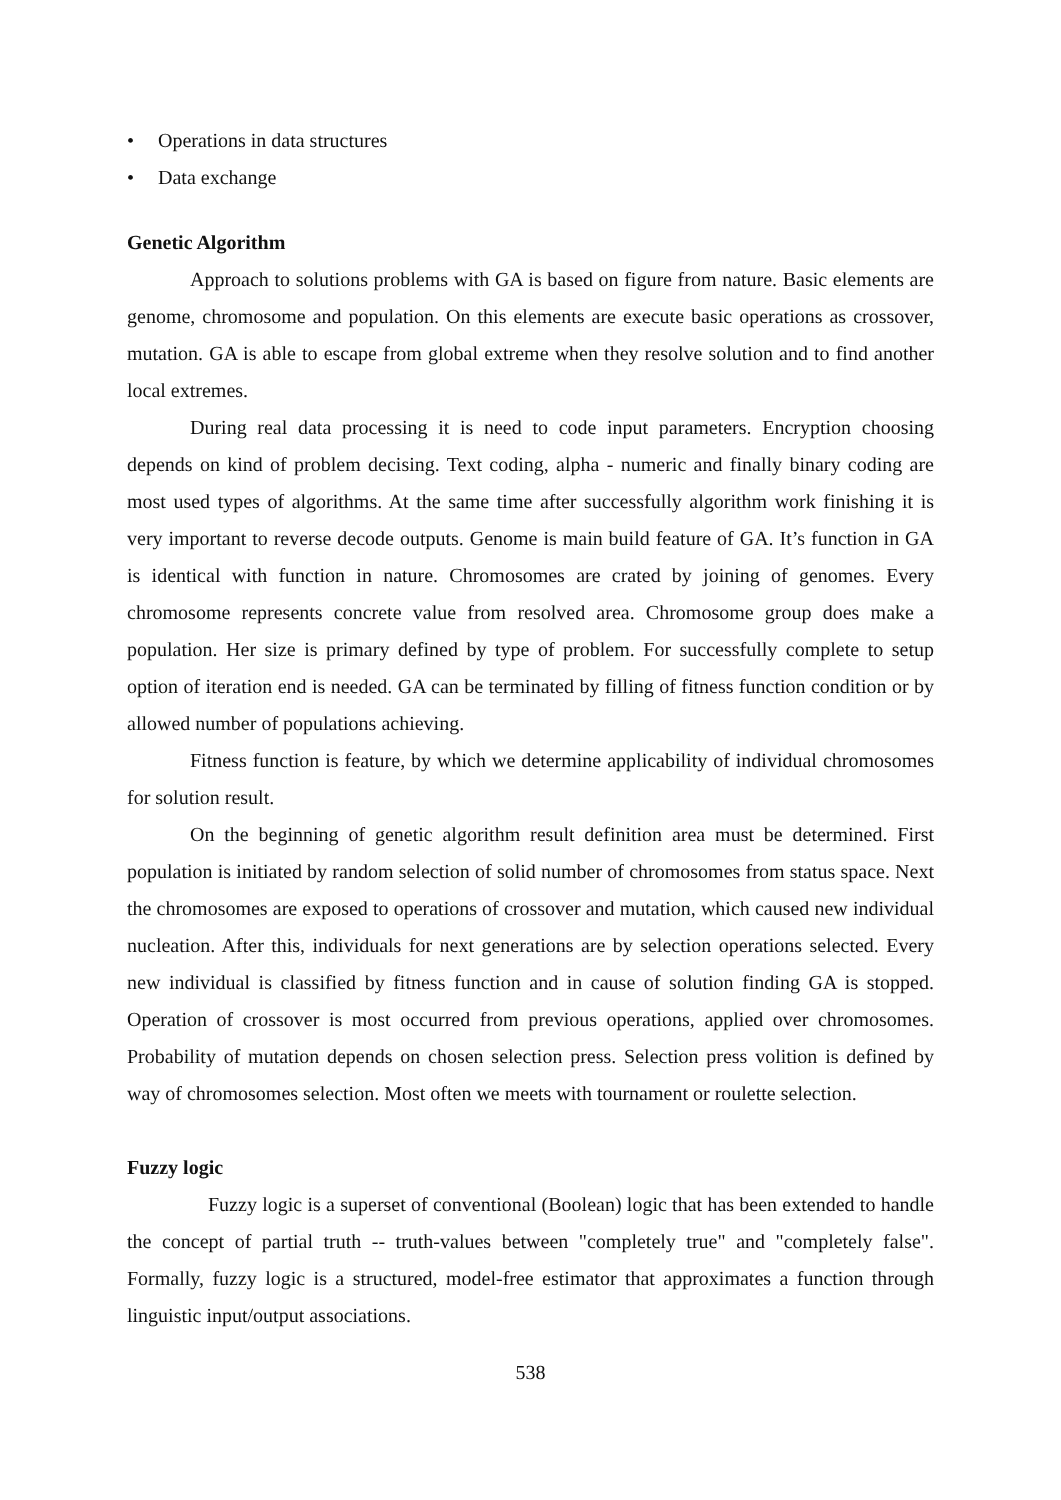• Operations in data structures
• Data exchange
Genetic Algorithm
Approach to solutions problems with GA is based on figure from nature. Basic elements are genome, chromosome and population. On this elements are execute basic operations as crossover, mutation. GA is able to escape from global extreme when they resolve solution and to find another local extremes.
During real data processing it is need to code input parameters. Encryption choosing depends on kind of problem decising. Text coding, alpha - numeric and finally binary coding are most used types of algorithms. At the same time after successfully algorithm work finishing it is very important to reverse decode outputs. Genome is main build feature of GA. It’s function in GA is identical with function in nature. Chromosomes are crated by joining of genomes. Every chromosome represents concrete value from resolved area. Chromosome group does make a population. Her size is primary defined by type of problem. For successfully complete to setup option of iteration end is needed. GA can be terminated by filling of fitness function condition or by allowed number of populations achieving.
Fitness function is feature, by which we determine applicability of individual chromosomes for solution result.
On the beginning of genetic algorithm result definition area must be determined. First population is initiated by random selection of solid number of chromosomes from status space. Next the chromosomes are exposed to operations of crossover and mutation, which caused new individual nucleation. After this, individuals for next generations are by selection operations selected. Every new individual is classified by fitness function and in cause of solution finding GA is stopped. Operation of crossover is most occurred from previous operations, applied over chromosomes. Probability of mutation depends on chosen selection press. Selection press volition is defined by way of chromosomes selection. Most often we meets with tournament or roulette selection.
Fuzzy logic
Fuzzy logic is a superset of conventional (Boolean) logic that has been extended to handle the concept of partial truth -- truth-values between "completely true" and "completely false". Formally, fuzzy logic is a structured, model-free estimator that approximates a function through linguistic input/output associations.
538